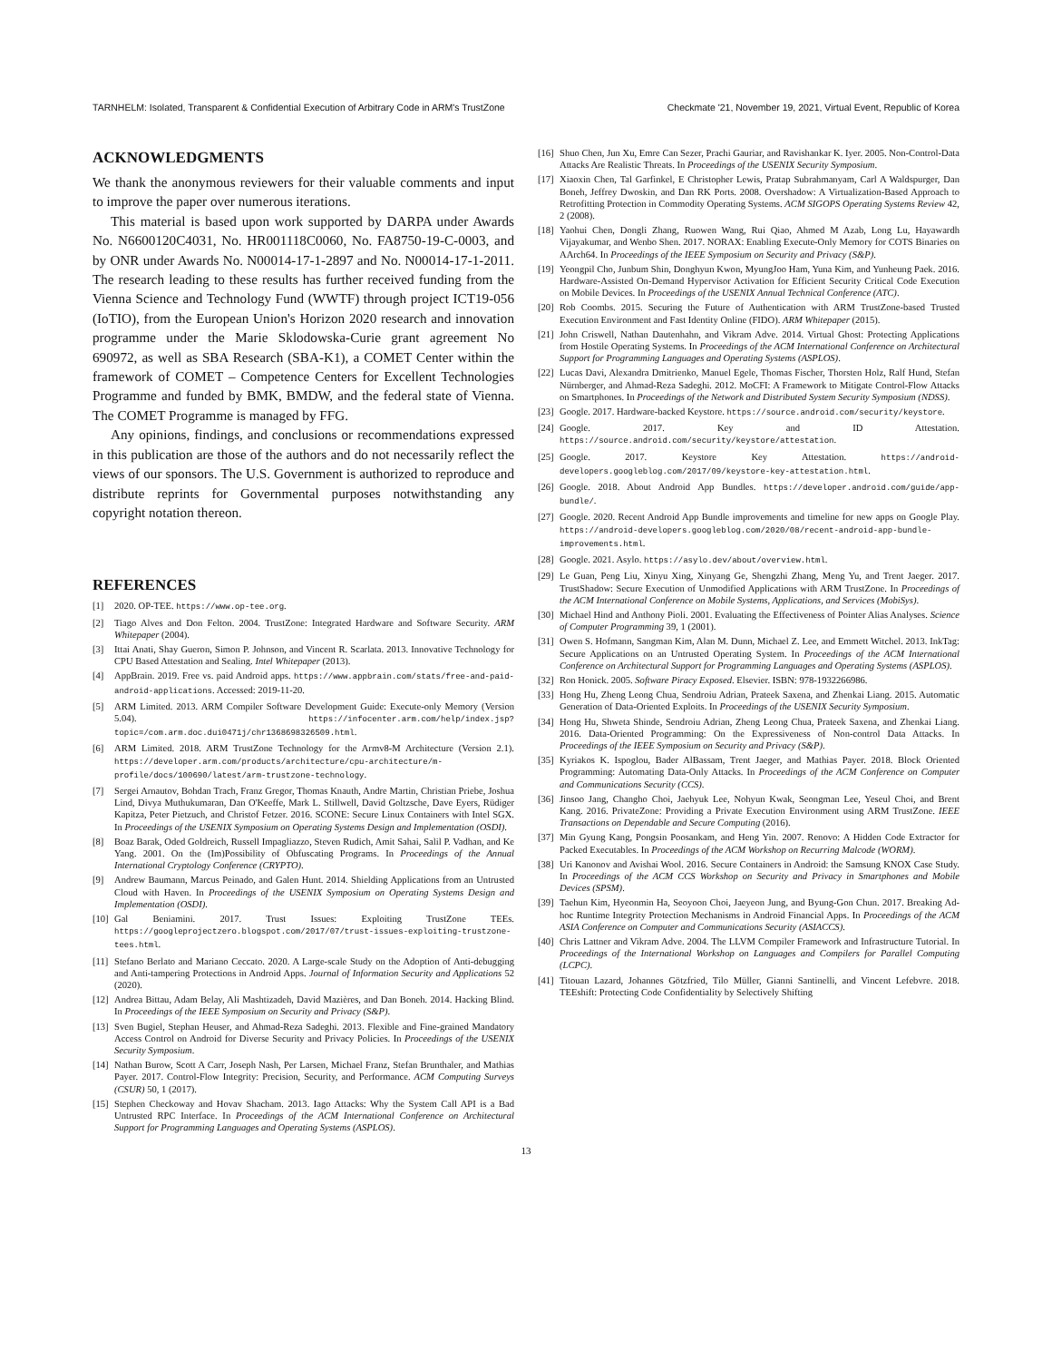TARNHELM: Isolated, Transparent & Confidential Execution of Arbitrary Code in ARM's TrustZone Checkmate '21, November 19, 2021, Virtual Event, Republic of Korea
ACKNOWLEDGMENTS
We thank the anonymous reviewers for their valuable comments and input to improve the paper over numerous iterations.
This material is based upon work supported by DARPA under Awards No. N6600120C4031, No. HR001118C0060, No. FA8750-19-C-0003, and by ONR under Awards No. N00014-17-1-2897 and No. N00014-17-1-2011. The research leading to these results has further received funding from the Vienna Science and Technology Fund (WWTF) through project ICT19-056 (IoTIO), from the European Union's Horizon 2020 research and innovation programme under the Marie Sklodowska-Curie grant agreement No 690972, as well as SBA Research (SBA-K1), a COMET Center within the framework of COMET – Competence Centers for Excellent Technologies Programme and funded by BMK, BMDW, and the federal state of Vienna. The COMET Programme is managed by FFG.
Any opinions, findings, and conclusions or recommendations expressed in this publication are those of the authors and do not necessarily reflect the views of our sponsors. The U.S. Government is authorized to reproduce and distribute reprints for Governmental purposes notwithstanding any copyright notation thereon.
REFERENCES
[1] 2020. OP-TEE. https://www.op-tee.org.
[2] Tiago Alves and Don Felton. 2004. TrustZone: Integrated Hardware and Software Security. ARM Whitepaper (2004).
[3] Ittai Anati, Shay Gueron, Simon P. Johnson, and Vincent R. Scarlata. 2013. Innovative Technology for CPU Based Attestation and Sealing. Intel Whitepaper (2013).
[4] AppBrain. 2019. Free vs. paid Android apps. https://www.appbrain.com/stats/free-and-paid-android-applications. Accessed: 2019-11-20.
[5] ARM Limited. 2013. ARM Compiler Software Development Guide: Execute-only Memory (Version 5.04). https://infocenter.arm.com/help/index.jsp?topic=/com.arm.doc.dui0471j/chr1368698326509.html.
[6] ARM Limited. 2018. ARM TrustZone Technology for the Armv8-M Architecture (Version 2.1). https://developer.arm.com/products/architecture/cpu-architecture/m-profile/docs/100690/latest/arm-trustzone-technology.
[7] Sergei Arnautov, Bohdan Trach, Franz Gregor, Thomas Knauth, Andre Martin, Christian Priebe, Joshua Lind, Divya Muthukumaran, Dan O'Keeffe, Mark L. Stillwell, David Goltzsche, Dave Eyers, Rüdiger Kapitza, Peter Pietzuch, and Christof Fetzer. 2016. SCONE: Secure Linux Containers with Intel SGX. In Proceedings of the USENIX Symposium on Operating Systems Design and Implementation (OSDI).
[8] Boaz Barak, Oded Goldreich, Russell Impagliazzo, Steven Rudich, Amit Sahai, Salil P. Vadhan, and Ke Yang. 2001. On the (Im)Possibility of Obfuscating Programs. In Proceedings of the Annual International Cryptology Conference (CRYPTO).
[9] Andrew Baumann, Marcus Peinado, and Galen Hunt. 2014. Shielding Applications from an Untrusted Cloud with Haven. In Proceedings of the USENIX Symposium on Operating Systems Design and Implementation (OSDI).
[10] Gal Beniamini. 2017. Trust Issues: Exploiting TrustZone TEEs. https://googleprojectzero.blogspot.com/2017/07/trust-issues-exploiting-trustzone-tees.html.
[11] Stefano Berlato and Mariano Ceccato. 2020. A Large-scale Study on the Adoption of Anti-debugging and Anti-tampering Protections in Android Apps. Journal of Information Security and Applications 52 (2020).
[12] Andrea Bittau, Adam Belay, Ali Mashtizadeh, David Mazières, and Dan Boneh. 2014. Hacking Blind. In Proceedings of the IEEE Symposium on Security and Privacy (S&P).
[13] Sven Bugiel, Stephan Heuser, and Ahmad-Reza Sadeghi. 2013. Flexible and Fine-grained Mandatory Access Control on Android for Diverse Security and Privacy Policies. In Proceedings of the USENIX Security Symposium.
[14] Nathan Burow, Scott A Carr, Joseph Nash, Per Larsen, Michael Franz, Stefan Brunthaler, and Mathias Payer. 2017. Control-Flow Integrity: Precision, Security, and Performance. ACM Computing Surveys (CSUR) 50, 1 (2017).
[15] Stephen Checkoway and Hovav Shacham. 2013. Iago Attacks: Why the System Call API is a Bad Untrusted RPC Interface. In Proceedings of the ACM International Conference on Architectural Support for Programming Languages and Operating Systems (ASPLOS).
[16] Shuo Chen, Jun Xu, Emre Can Sezer, Prachi Gauriar, and Ravishankar K. Iyer. 2005. Non-Control-Data Attacks Are Realistic Threats. In Proceedings of the USENIX Security Symposium.
[17] Xiaoxin Chen, Tal Garfinkel, E Christopher Lewis, Pratap Subrahmanyam, Carl A Waldspurger, Dan Boneh, Jeffrey Dwoskin, and Dan RK Ports. 2008. Overshadow: A Virtualization-Based Approach to Retrofitting Protection in Commodity Operating Systems. ACM SIGOPS Operating Systems Review 42, 2 (2008).
[18] Yaohui Chen, Dongli Zhang, Ruowen Wang, Rui Qiao, Ahmed M Azab, Long Lu, Hayawardh Vijayakumar, and Wenbo Shen. 2017. NORAX: Enabling Execute-Only Memory for COTS Binaries on AArch64. In Proceedings of the IEEE Symposium on Security and Privacy (S&P).
[19] Yeongpil Cho, Junbum Shin, Donghyun Kwon, MyungJoo Ham, Yuna Kim, and Yunheung Paek. 2016. Hardware-Assisted On-Demand Hypervisor Activation for Efficient Security Critical Code Execution on Mobile Devices. In Proceedings of the USENIX Annual Technical Conference (ATC).
[20] Rob Coombs. 2015. Securing the Future of Authentication with ARM TrustZone-based Trusted Execution Environment and Fast Identity Online (FIDO). ARM Whitepaper (2015).
[21] John Criswell, Nathan Dautenhahn, and Vikram Adve. 2014. Virtual Ghost: Protecting Applications from Hostile Operating Systems. In Proceedings of the ACM International Conference on Architectural Support for Programming Languages and Operating Systems (ASPLOS).
[22] Lucas Davi, Alexandra Dmitrienko, Manuel Egele, Thomas Fischer, Thorsten Holz, Ralf Hund, Stefan Nürnberger, and Ahmad-Reza Sadeghi. 2012. MoCFI: A Framework to Mitigate Control-Flow Attacks on Smartphones. In Proceedings of the Network and Distributed System Security Symposium (NDSS).
[23] Google. 2017. Hardware-backed Keystore. https://source.android.com/security/keystore.
[24] Google. 2017. Key and ID Attestation. https://source.android.com/security/keystore/attestation.
[25] Google. 2017. Keystore Key Attestation. https://android-developers.googleblog.com/2017/09/keystore-key-attestation.html.
[26] Google. 2018. About Android App Bundles. https://developer.android.com/guide/app-bundle/.
[27] Google. 2020. Recent Android App Bundle improvements and timeline for new apps on Google Play. https://android-developers.googleblog.com/2020/08/recent-android-app-bundle-improvements.html.
[28] Google. 2021. Asylo. https://asylo.dev/about/overview.html.
[29] Le Guan, Peng Liu, Xinyu Xing, Xinyang Ge, Shengzhi Zhang, Meng Yu, and Trent Jaeger. 2017. TrustShadow: Secure Execution of Unmodified Applications with ARM TrustZone. In Proceedings of the ACM International Conference on Mobile Systems, Applications, and Services (MobiSys).
[30] Michael Hind and Anthony Pioli. 2001. Evaluating the Effectiveness of Pointer Alias Analyses. Science of Computer Programming 39, 1 (2001).
[31] Owen S. Hofmann, Sangman Kim, Alan M. Dunn, Michael Z. Lee, and Emmett Witchel. 2013. InkTag: Secure Applications on an Untrusted Operating System. In Proceedings of the ACM International Conference on Architectural Support for Programming Languages and Operating Systems (ASPLOS).
[32] Ron Honick. 2005. Software Piracy Exposed. Elsevier. ISBN: 978-1932266986.
[33] Hong Hu, Zheng Leong Chua, Sendroiu Adrian, Prateek Saxena, and Zhenkai Liang. 2015. Automatic Generation of Data-Oriented Exploits. In Proceedings of the USENIX Security Symposium.
[34] Hong Hu, Shweta Shinde, Sendroiu Adrian, Zheng Leong Chua, Prateek Saxena, and Zhenkai Liang. 2016. Data-Oriented Programming: On the Expressiveness of Non-control Data Attacks. In Proceedings of the IEEE Symposium on Security and Privacy (S&P).
[35] Kyriakos K. Ispoglou, Bader AlBassam, Trent Jaeger, and Mathias Payer. 2018. Block Oriented Programming: Automating Data-Only Attacks. In Proceedings of the ACM Conference on Computer and Communications Security (CCS).
[36] Jinsoo Jang, Changho Choi, Jaehyuk Lee, Nohyun Kwak, Seongman Lee, Yeseul Choi, and Brent Kang. 2016. PrivateZone: Providing a Private Execution Environment using ARM TrustZone. IEEE Transactions on Dependable and Secure Computing (2016).
[37] Min Gyung Kang, Pongsin Poosankam, and Heng Yin. 2007. Renovo: A Hidden Code Extractor for Packed Executables. In Proceedings of the ACM Workshop on Recurring Malcode (WORM).
[38] Uri Kanonov and Avishai Wool. 2016. Secure Containers in Android: the Samsung KNOX Case Study. In Proceedings of the ACM CCS Workshop on Security and Privacy in Smartphones and Mobile Devices (SPSM).
[39] Taehun Kim, Hyeonmin Ha, Seoyoon Choi, Jaeyeon Jung, and Byung-Gon Chun. 2017. Breaking Ad-hoc Runtime Integrity Protection Mechanisms in Android Financial Apps. In Proceedings of the ACM ASIA Conference on Computer and Communications Security (ASIACCS).
[40] Chris Lattner and Vikram Adve. 2004. The LLVM Compiler Framework and Infrastructure Tutorial. In Proceedings of the International Workshop on Languages and Compilers for Parallel Computing (LCPC).
[41] Titouan Lazard, Johannes Götzfried, Tilo Müller, Gianni Santinelli, and Vincent Lefebvre. 2018. TEEshift: Protecting Code Confidentiality by Selectively Shifting
13